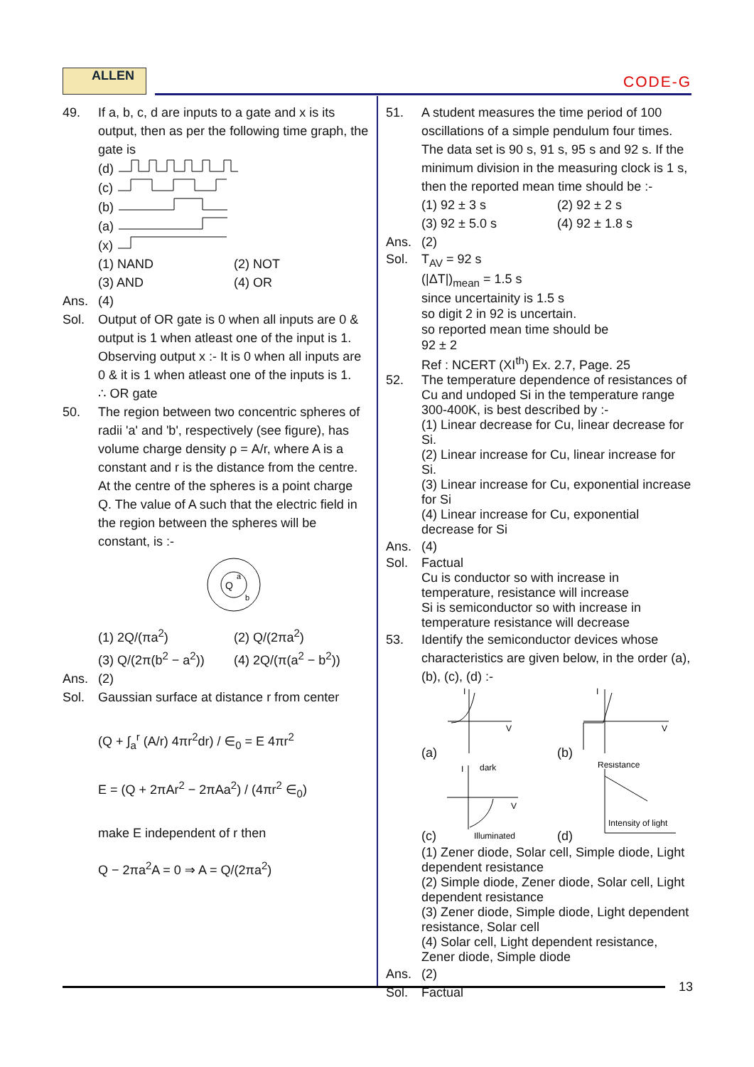ALLEN CODE-G
49. If a, b, c, d are inputs to a gate and x is its output, then as per the following time graph, the gate is
(d)
(c)
(b)
(a)
(x)
(1) NAND (2) NOT
(3) AND (4) OR
Ans. (4)
Sol. Output of OR gate is 0 when all inputs are 0 & output is 1 when atleast one of the input is 1.
Observing output x :- It is 0 when all inputs are 0 & it is 1 when atleast one of the inputs is 1.
∴ OR gate
50. The region between two concentric spheres of radii 'a' and 'b', respectively (see figure), has volume charge density ρ = A/r, where A is a constant and r is the distance from the centre. At the centre of the spheres is a point charge Q. The value of A such that the electric field in the region between the spheres will be constant, is :-
Q
a
b
(1) 2Q/(πa<sup>2</sup>) (2) Q/(2πa<sup>2</sup>)
(3) Q/(2π(b<sup>2</sup> − a<sup>2</sup>)) (4) 2Q/(π(a<sup>2</sup> − b<sup>2</sup>))
Ans. (2)
Sol. Gaussian surface at distance r from center
(Q + ∫<sub>a</sub><sup>r</sup> (A/r) 4πr<sup>2</sup>dr) / ∈<sub>0</sub> = E 4πr<sup>2</sup>
E = (Q + 2πAr<sup>2</sup> − 2πAa<sup>2</sup>) / (4πr<sup>2</sup> ∈<sub>0</sub>)
make E independent of r then
Q − 2πa<sup>2</sup>A = 0 ⇒ A = Q/(2πa<sup>2</sup>)
51. A student measures the time period of 100 oscillations of a simple pendulum four times. The data set is 90 s, 91 s, 95 s and 92 s. If the minimum division in the measuring clock is 1 s, then the reported mean time should be :-
(1) 92 ± 3 s (2) 92 ± 2 s
(3) 92 ± 5.0 s (4) 92 ± 1.8 s
Ans. (2)
Sol. T<sub>AV</sub> = 92 s
(|ΔT|)<sub>mean</sub> = 1.5 s
since uncertainity is 1.5 s
so digit 2 in 92 is uncertain.
so reported mean time should be
92 ± 2
Ref : NCERT (XI<sup>th</sup>) Ex. 2.7, Page. 25
52. The temperature dependence of resistances of Cu and undoped Si in the temperature range 300-400K, is best described by :-
(1) Linear decrease for Cu, linear decrease for Si.
(2) Linear increase for Cu, linear increase for Si.
(3) Linear increase for Cu, exponential increase for Si
(4) Linear increase for Cu, exponential decrease for Si
Ans. (4)
Sol. Factual
Cu is conductor so with increase in temperature, resistance will increase
Si is semiconductor so with increase in temperature resistance will decrease
53. Identify the semiconductor devices whose characteristics are given below, in the order (a), (b), (c), (d) :-
(a)
I
V
(b)
I
V
(c)
I
dark
V
Illuminated
(d)
Resistance
Intensity of light
(1) Zener diode, Solar cell, Simple diode, Light dependent resistance
(2) Simple diode, Zener diode, Solar cell, Light dependent resistance
(3) Zener diode, Simple diode, Light dependent resistance, Solar cell
(4) Solar cell, Light dependent resistance, Zener diode, Simple diode
Ans. (2)
Sol. Factual
13